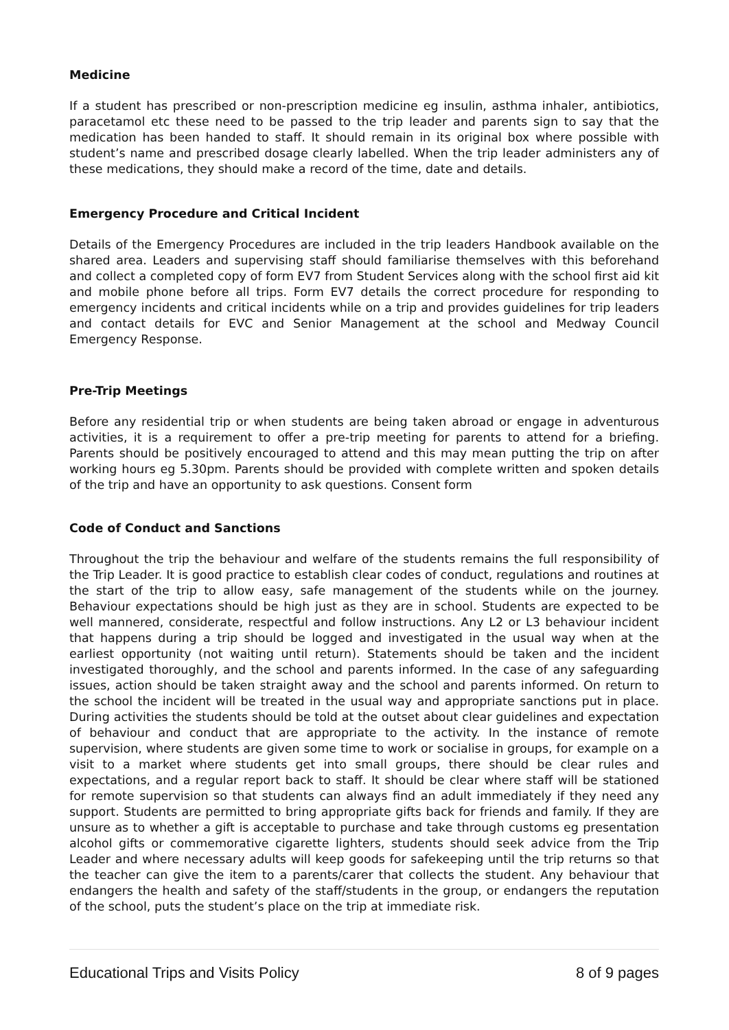Medicine
If a student has prescribed or non-prescription medicine eg insulin, asthma inhaler, antibiotics, paracetamol etc these need to be passed to the trip leader and parents sign to say that the medication has been handed to staff. It should remain in its original box where possible with student’s name and prescribed dosage clearly labelled. When the trip leader administers any of these medications, they should make a record of the time, date and details.
Emergency Procedure and Critical Incident
Details of the Emergency Procedures are included in the trip leaders Handbook available on the shared area. Leaders and supervising staff should familiarise themselves with this beforehand and collect a completed copy of form EV7 from Student Services along with the school first aid kit and mobile phone before all trips. Form EV7 details the correct procedure for responding to emergency incidents and critical incidents while on a trip and provides guidelines for trip leaders and contact details for EVC and Senior Management at the school and Medway Council Emergency Response.
Pre-Trip Meetings
Before any residential trip or when students are being taken abroad or engage in adventurous activities, it is a requirement to offer a pre-trip meeting for parents to attend for a briefing. Parents should be positively encouraged to attend and this may mean putting the trip on after working hours eg 5.30pm. Parents should be provided with complete written and spoken details of the trip and have an opportunity to ask questions. Consent form
Code of Conduct and Sanctions
Throughout the trip the behaviour and welfare of the students remains the full responsibility of the Trip Leader. It is good practice to establish clear codes of conduct, regulations and routines at the start of the trip to allow easy, safe management of the students while on the journey. Behaviour expectations should be high just as they are in school. Students are expected to be well mannered, considerate, respectful and follow instructions. Any L2 or L3 behaviour incident that happens during a trip should be logged and investigated in the usual way when at the earliest opportunity (not waiting until return). Statements should be taken and the incident investigated thoroughly, and the school and parents informed. In the case of any safeguarding issues, action should be taken straight away and the school and parents informed. On return to the school the incident will be treated in the usual way and appropriate sanctions put in place. During activities the students should be told at the outset about clear guidelines and expectation of behaviour and conduct that are appropriate to the activity. In the instance of remote supervision, where students are given some time to work or socialise in groups, for example on a visit to a market where students get into small groups, there should be clear rules and expectations, and a regular report back to staff. It should be clear where staff will be stationed for remote supervision so that students can always find an adult immediately if they need any support. Students are permitted to bring appropriate gifts back for friends and family. If they are unsure as to whether a gift is acceptable to purchase and take through customs eg presentation alcohol gifts or commemorative cigarette lighters, students should seek advice from the Trip Leader and where necessary adults will keep goods for safekeeping until the trip returns so that the teacher can give the item to a parents/carer that collects the student. Any behaviour that endangers the health and safety of the staff/students in the group, or endangers the reputation of the school, puts the student’s place on the trip at immediate risk.
Educational Trips and Visits Policy 8 of 9 pages